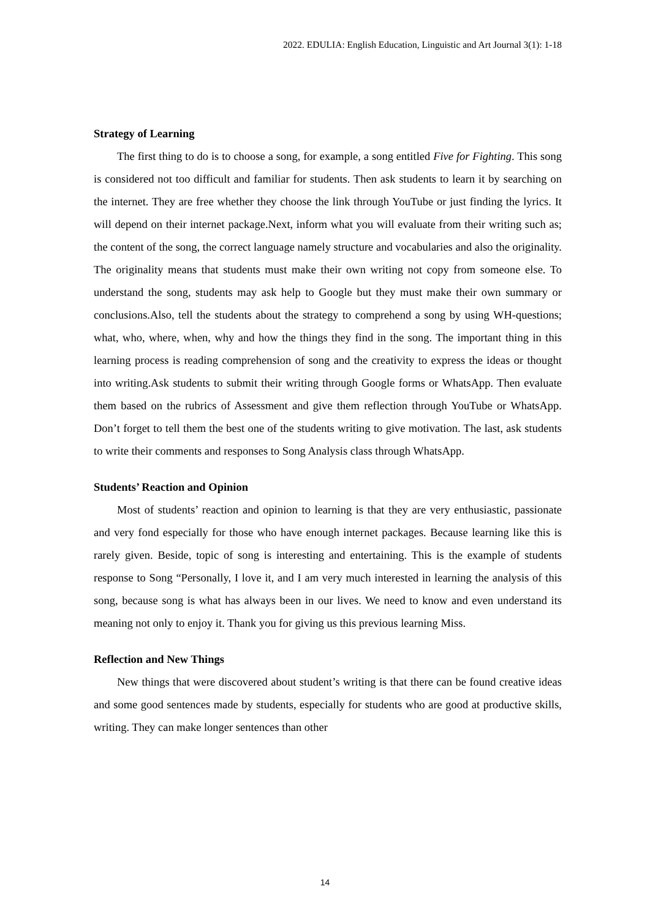2022. EDULIA: English Education, Linguistic and Art Journal 3(1): 1-18
Strategy of Learning
The first thing to do is to choose a song, for example, a song entitled Five for Fighting. This song is considered not too difficult and familiar for students. Then ask students to learn it by searching on the internet. They are free whether they choose the link through YouTube or just finding the lyrics. It will depend on their internet package.Next, inform what you will evaluate from their writing such as; the content of the song, the correct language namely structure and vocabularies and also the originality. The originality means that students must make their own writing not copy from someone else. To understand the song, students may ask help to Google but they must make their own summary or conclusions.Also, tell the students about the strategy to comprehend a song by using WH-questions; what, who, where, when, why and how the things they find in the song. The important thing in this learning process is reading comprehension of song and the creativity to express the ideas or thought into writing.Ask students to submit their writing through Google forms or WhatsApp. Then evaluate them based on the rubrics of Assessment and give them reflection through YouTube or WhatsApp. Don’t forget to tell them the best one of the students writing to give motivation. The last, ask students to write their comments and responses to Song Analysis class through WhatsApp.
Students’ Reaction and Opinion
Most of students’ reaction and opinion to learning is that they are very enthusiastic, passionate and very fond especially for those who have enough internet packages. Because learning like this is rarely given. Beside, topic of song is interesting and entertaining. This is the example of students response to Song “Personally, I love it, and I am very much interested in learning the analysis of this song, because song is what has always been in our lives. We need to know and even understand its meaning not only to enjoy it. Thank you for giving us this previous learning Miss.
Reflection and New Things
New things that were discovered about student’s writing is that there can be found creative ideas and some good sentences made by students, especially for students who are good at productive skills, writing. They can make longer sentences than other
14